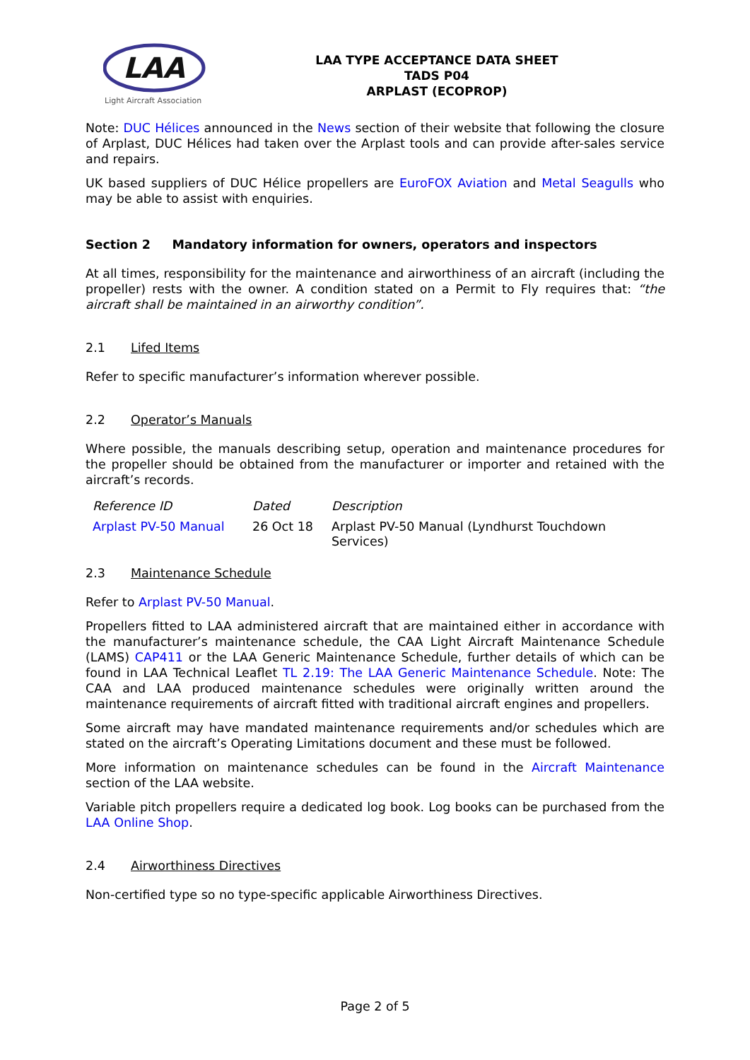LAA
Light Aircraft Association
LAA TYPE ACCEPTANCE DATA SHEET
TADS P04
ARPLAST (ECOPROP)
Note: DUC Hélices announced in the News section of their website that following the closure of Arplast, DUC Hélices had taken over the Arplast tools and can provide after-sales service and repairs.
UK based suppliers of DUC Hélice propellers are EuroFOX Aviation and Metal Seagulls who may be able to assist with enquiries.
Section 2 Mandatory information for owners, operators and inspectors
At all times, responsibility for the maintenance and airworthiness of an aircraft (including the propeller) rests with the owner. A condition stated on a Permit to Fly requires that: “the aircraft shall be maintained in an airworthy condition”.
2.1 Lifed Items
Refer to specific manufacturer’s information wherever possible.
2.2 Operator’s Manuals
Where possible, the manuals describing setup, operation and maintenance procedures for the propeller should be obtained from the manufacturer or importer and retained with the aircraft’s records.
| Reference ID | Dated | Description |
| --- | --- | --- |
| Arplast PV-50 Manual | 26 Oct 18 | Arplast PV-50 Manual (Lyndhurst Touchdown Services) |
2.3 Maintenance Schedule
Refer to Arplast PV-50 Manual.
Propellers fitted to LAA administered aircraft that are maintained either in accordance with the manufacturer’s maintenance schedule, the CAA Light Aircraft Maintenance Schedule (LAMS) CAP411 or the LAA Generic Maintenance Schedule, further details of which can be found in LAA Technical Leaflet TL 2.19: The LAA Generic Maintenance Schedule. Note: The CAA and LAA produced maintenance schedules were originally written around the maintenance requirements of aircraft fitted with traditional aircraft engines and propellers.
Some aircraft may have mandated maintenance requirements and/or schedules which are stated on the aircraft’s Operating Limitations document and these must be followed.
More information on maintenance schedules can be found in the Aircraft Maintenance section of the LAA website.
Variable pitch propellers require a dedicated log book. Log books can be purchased from the LAA Online Shop.
2.4 Airworthiness Directives
Non-certified type so no type-specific applicable Airworthiness Directives.
Page 2 of 5